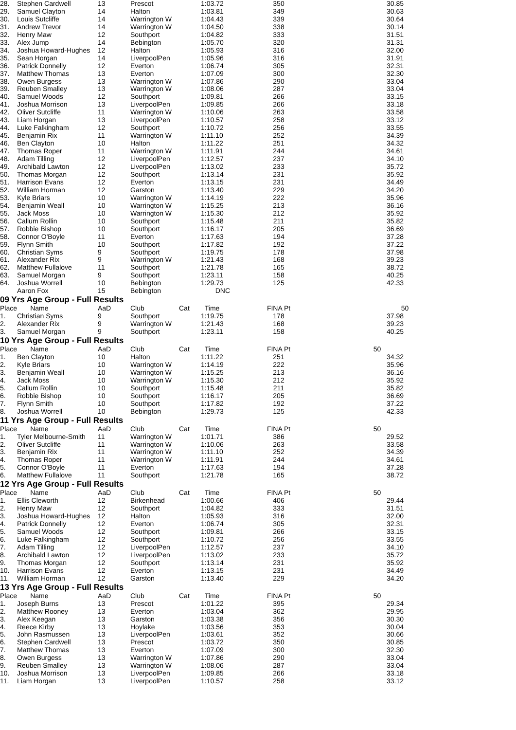| 28. | Stephen Cardwell | 13 | Prescot | | 1:03.72 | 350 | 30.85 |
| 29. | Samuel Clayton | 14 | Halton | | 1:03.81 | 349 | 30.63 |
| 30. | Louis Sutcliffe | 14 | Warrington W | | 1:04.43 | 339 | 30.64 |
| 31. | Andrew Trevor | 14 | Warrington W | | 1:04.50 | 338 | 30.14 |
| 32. | Henry Maw | 12 | Southport | | 1:04.82 | 333 | 31.51 |
| 33. | Alex Jump | 14 | Bebington | | 1:05.70 | 320 | 31.31 |
| 34. | Joshua Howard-Hughes | 12 | Halton | | 1:05.93 | 316 | 32.00 |
| 35. | Sean Horgan | 14 | LiverpoolPen | | 1:05.96 | 316 | 31.91 |
| 36. | Patrick Donnelly | 12 | Everton | | 1:06.74 | 305 | 32.31 |
| 37. | Matthew Thomas | 13 | Everton | | 1:07.09 | 300 | 32.30 |
| 38. | Owen Burgess | 13 | Warrington W | | 1:07.86 | 290 | 33.04 |
| 39. | Reuben Smalley | 13 | Warrington W | | 1:08.06 | 287 | 33.04 |
| 40. | Samuel Woods | 12 | Southport | | 1:09.81 | 266 | 33.15 |
| 41. | Joshua Morrison | 13 | LiverpoolPen | | 1:09.85 | 266 | 33.18 |
| 42. | Oliver Sutcliffe | 11 | Warrington W | | 1:10.06 | 263 | 33.58 |
| 43. | Liam Horgan | 13 | LiverpoolPen | | 1:10.57 | 258 | 33.12 |
| 44. | Luke Falkingham | 12 | Southport | | 1:10.72 | 256 | 33.55 |
| 45. | Benjamin Rix | 11 | Warrington W | | 1:11.10 | 252 | 34.39 |
| 46. | Ben Clayton | 10 | Halton | | 1:11.22 | 251 | 34.32 |
| 47. | Thomas Roper | 11 | Warrington W | | 1:11.91 | 244 | 34.61 |
| 48. | Adam Tilling | 12 | LiverpoolPen | | 1:12.57 | 237 | 34.10 |
| 49. | Archibald Lawton | 12 | LiverpoolPen | | 1:13.02 | 233 | 35.72 |
| 50. | Thomas Morgan | 12 | Southport | | 1:13.14 | 231 | 35.92 |
| 51. | Harrison Evans | 12 | Everton | | 1:13.15 | 231 | 34.49 |
| 52. | William Horman | 12 | Garston | | 1:13.40 | 229 | 34.20 |
| 53. | Kyle Briars | 10 | Warrington W | | 1:14.19 | 222 | 35.96 |
| 54. | Benjamin Weall | 10 | Warrington W | | 1:15.25 | 213 | 36.16 |
| 55. | Jack Moss | 10 | Warrington W | | 1:15.30 | 212 | 35.92 |
| 56. | Callum Rollin | 10 | Southport | | 1:15.48 | 211 | 35.82 |
| 57. | Robbie Bishop | 10 | Southport | | 1:16.17 | 205 | 36.69 |
| 58. | Connor O'Boyle | 11 | Everton | | 1:17.63 | 194 | 37.28 |
| 59. | Flynn Smith | 10 | Southport | | 1:17.82 | 192 | 37.22 |
| 60. | Christian Syms | 9 | Southport | | 1:19.75 | 178 | 37.98 |
| 61. | Alexander Rix | 9 | Warrington W | | 1:21.43 | 168 | 39.23 |
| 62. | Matthew Fullalove | 11 | Southport | | 1:21.78 | 165 | 38.72 |
| 63. | Samuel Morgan | 9 | Southport | | 1:23.11 | 158 | 40.25 |
| 64. | Joshua Worrell | 10 | Bebington | | 1:29.73 | 125 | 42.33 |
| | Aaron Fox | 15 | Bebington | | DNC | | |
09 Yrs Age Group - Full Results
| Place | Name | AaD | Club | Cat | Time | FINA Pt | 50 |
| --- | --- | --- | --- | --- | --- | --- | --- |
| 1. | Christian Syms | 9 | Southport | | 1:19.75 | 178 | 37.98 |
| 2. | Alexander Rix | 9 | Warrington W | | 1:21.43 | 168 | 39.23 |
| 3. | Samuel Morgan | 9 | Southport | | 1:23.11 | 158 | 40.25 |
10 Yrs Age Group - Full Results
| Place | Name | AaD | Club | Cat | Time | FINA Pt | 50 |
| --- | --- | --- | --- | --- | --- | --- | --- |
| 1. | Ben Clayton | 10 | Halton | | 1:11.22 | 251 | 34.32 |
| 2. | Kyle Briars | 10 | Warrington W | | 1:14.19 | 222 | 35.96 |
| 3. | Benjamin Weall | 10 | Warrington W | | 1:15.25 | 213 | 36.16 |
| 4. | Jack Moss | 10 | Warrington W | | 1:15.30 | 212 | 35.92 |
| 5. | Callum Rollin | 10 | Southport | | 1:15.48 | 211 | 35.82 |
| 6. | Robbie Bishop | 10 | Southport | | 1:16.17 | 205 | 36.69 |
| 7. | Flynn Smith | 10 | Southport | | 1:17.82 | 192 | 37.22 |
| 8. | Joshua Worrell | 10 | Bebington | | 1:29.73 | 125 | 42.33 |
11 Yrs Age Group - Full Results
| Place | Name | AaD | Club | Cat | Time | FINA Pt | 50 |
| --- | --- | --- | --- | --- | --- | --- | --- |
| 1. | Tyler Melbourne-Smith | 11 | Warrington W | | 1:01.71 | 386 | 29.52 |
| 2. | Oliver Sutcliffe | 11 | Warrington W | | 1:10.06 | 263 | 33.58 |
| 3. | Benjamin Rix | 11 | Warrington W | | 1:11.10 | 252 | 34.39 |
| 4. | Thomas Roper | 11 | Warrington W | | 1:11.91 | 244 | 34.61 |
| 5. | Connor O'Boyle | 11 | Everton | | 1:17.63 | 194 | 37.28 |
| 6. | Matthew Fullalove | 11 | Southport | | 1:21.78 | 165 | 38.72 |
12 Yrs Age Group - Full Results
| Place | Name | AaD | Club | Cat | Time | FINA Pt | 50 |
| --- | --- | --- | --- | --- | --- | --- | --- |
| 1. | Ellis Cleworth | 12 | Birkenhead | | 1:00.66 | 406 | 29.44 |
| 2. | Henry Maw | 12 | Southport | | 1:04.82 | 333 | 31.51 |
| 3. | Joshua Howard-Hughes | 12 | Halton | | 1:05.93 | 316 | 32.00 |
| 4. | Patrick Donnelly | 12 | Everton | | 1:06.74 | 305 | 32.31 |
| 5. | Samuel Woods | 12 | Southport | | 1:09.81 | 266 | 33.15 |
| 6. | Luke Falkingham | 12 | Southport | | 1:10.72 | 256 | 33.55 |
| 7. | Adam Tilling | 12 | LiverpoolPen | | 1:12.57 | 237 | 34.10 |
| 8. | Archibald Lawton | 12 | LiverpoolPen | | 1:13.02 | 233 | 35.72 |
| 9. | Thomas Morgan | 12 | Southport | | 1:13.14 | 231 | 35.92 |
| 10. | Harrison Evans | 12 | Everton | | 1:13.15 | 231 | 34.49 |
| 11. | William Horman | 12 | Garston | | 1:13.40 | 229 | 34.20 |
13 Yrs Age Group - Full Results
| Place | Name | AaD | Club | Cat | Time | FINA Pt | 50 |
| --- | --- | --- | --- | --- | --- | --- | --- |
| 1. | Joseph Burns | 13 | Prescot | | 1:01.22 | 395 | 29.34 |
| 2. | Matthew Rooney | 13 | Everton | | 1:03.04 | 362 | 29.95 |
| 3. | Alex Keegan | 13 | Garston | | 1:03.38 | 356 | 30.30 |
| 4. | Reece Kirby | 13 | Hoylake | | 1:03.56 | 353 | 30.04 |
| 5. | John Rasmussen | 13 | LiverpoolPen | | 1:03.61 | 352 | 30.66 |
| 6. | Stephen Cardwell | 13 | Prescot | | 1:03.72 | 350 | 30.85 |
| 7. | Matthew Thomas | 13 | Everton | | 1:07.09 | 300 | 32.30 |
| 8. | Owen Burgess | 13 | Warrington W | | 1:07.86 | 290 | 33.04 |
| 9. | Reuben Smalley | 13 | Warrington W | | 1:08.06 | 287 | 33.04 |
| 10. | Joshua Morrison | 13 | LiverpoolPen | | 1:09.85 | 266 | 33.18 |
| 11. | Liam Horgan | 13 | LiverpoolPen | | 1:10.57 | 258 | 33.12 |